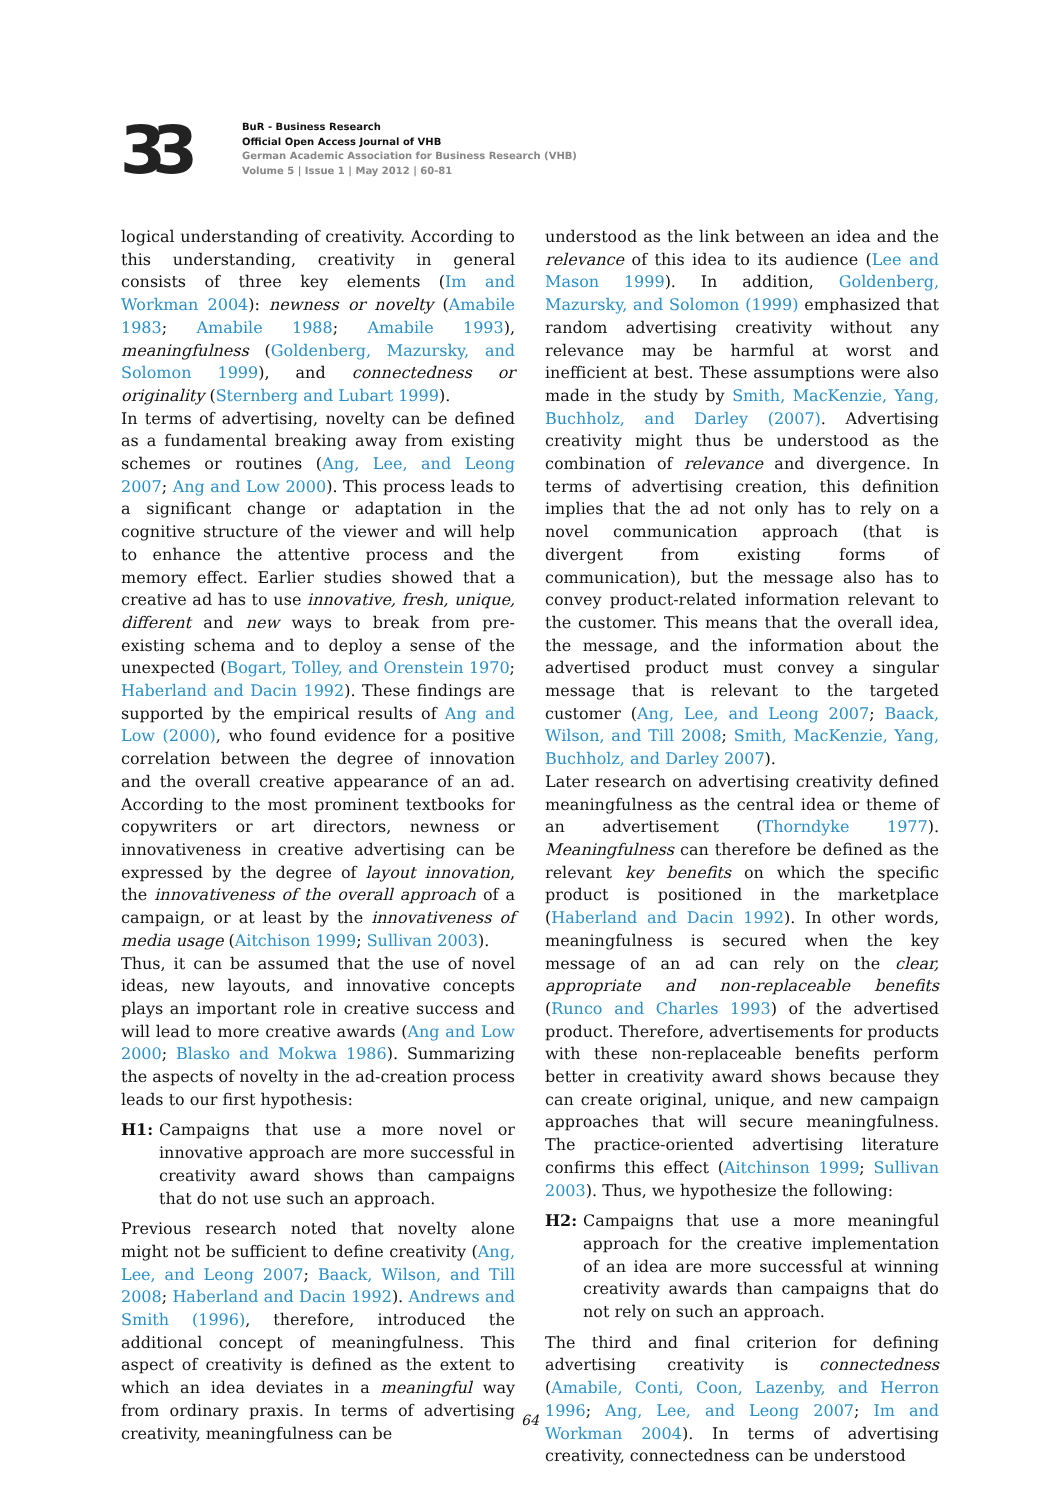33
BuR - Business Research
Official Open Access Journal of VHB
German Academic Association for Business Research (VHB)
Volume 5 | Issue 1 | May 2012 | 60-81
logical understanding of creativity. According to this understanding, creativity in general consists of three key elements (Im and Workman 2004): newness or novelty (Amabile 1983; Amabile 1988; Amabile 1993), meaningfulness (Goldenberg, Mazursky, and Solomon 1999), and connectedness or originality (Sternberg and Lubart 1999).
In terms of advertising, novelty can be defined as a fundamental breaking away from existing schemes or routines (Ang, Lee, and Leong 2007; Ang and Low 2000). This process leads to a significant change or adaptation in the cognitive structure of the viewer and will help to enhance the attentive process and the memory effect. Earlier studies showed that a creative ad has to use innovative, fresh, unique, different and new ways to break from pre-existing schema and to deploy a sense of the unexpected (Bogart, Tolley, and Orenstein 1970; Haberland and Dacin 1992). These findings are supported by the empirical results of Ang and Low (2000), who found evidence for a positive correlation between the degree of innovation and the overall creative appearance of an ad. According to the most prominent textbooks for copywriters or art directors, newness or innovativeness in creative advertising can be expressed by the degree of layout innovation, the innovativeness of the overall approach of a campaign, or at least by the innovativeness of media usage (Aitchison 1999; Sullivan 2003).
Thus, it can be assumed that the use of novel ideas, new layouts, and innovative concepts plays an important role in creative success and will lead to more creative awards (Ang and Low 2000; Blasko and Mokwa 1986). Summarizing the aspects of novelty in the ad-creation process leads to our first hypothesis:
H1: Campaigns that use a more novel or innovative approach are more successful in creativity award shows than campaigns that do not use such an approach.
Previous research noted that novelty alone might not be sufficient to define creativity (Ang, Lee, and Leong 2007; Baack, Wilson, and Till 2008; Haberland and Dacin 1992). Andrews and Smith (1996), therefore, introduced the additional concept of meaningfulness. This aspect of creativity is defined as the extent to which an idea deviates in a meaningful way from ordinary praxis. In terms of advertising creativity, meaningfulness can be
understood as the link between an idea and the relevance of this idea to its audience (Lee and Mason 1999). In addition, Goldenberg, Mazursky, and Solomon (1999) emphasized that random advertising creativity without any relevance may be harmful at worst and inefficient at best. These assumptions were also made in the study by Smith, MacKenzie, Yang, Buchholz, and Darley (2007). Advertising creativity might thus be understood as the combination of relevance and divergence. In terms of advertising creation, this definition implies that the ad not only has to rely on a novel communication approach (that is divergent from existing forms of communication), but the message also has to convey product-related information relevant to the customer. This means that the overall idea, the message, and the information about the advertised product must convey a singular message that is relevant to the targeted customer (Ang, Lee, and Leong 2007; Baack, Wilson, and Till 2008; Smith, MacKenzie, Yang, Buchholz, and Darley 2007).
Later research on advertising creativity defined meaningfulness as the central idea or theme of an advertisement (Thorndyke 1977). Meaningfulness can therefore be defined as the relevant key benefits on which the specific product is positioned in the marketplace (Haberland and Dacin 1992). In other words, meaningfulness is secured when the key message of an ad can rely on the clear, appropriate and non-replaceable benefits (Runco and Charles 1993) of the advertised product. Therefore, advertisements for products with these non-replaceable benefits perform better in creativity award shows because they can create original, unique, and new campaign approaches that will secure meaningfulness. The practice-oriented advertising literature confirms this effect (Aitchinson 1999; Sullivan 2003). Thus, we hypothesize the following:
H2: Campaigns that use a more meaningful approach for the creative implementation of an idea are more successful at winning creativity awards than campaigns that do not rely on such an approach.
The third and final criterion for defining advertising creativity is connectedness (Amabile, Conti, Coon, Lazenby, and Herron 1996; Ang, Lee, and Leong 2007; Im and Workman 2004). In terms of advertising creativity, connectedness can be understood
64